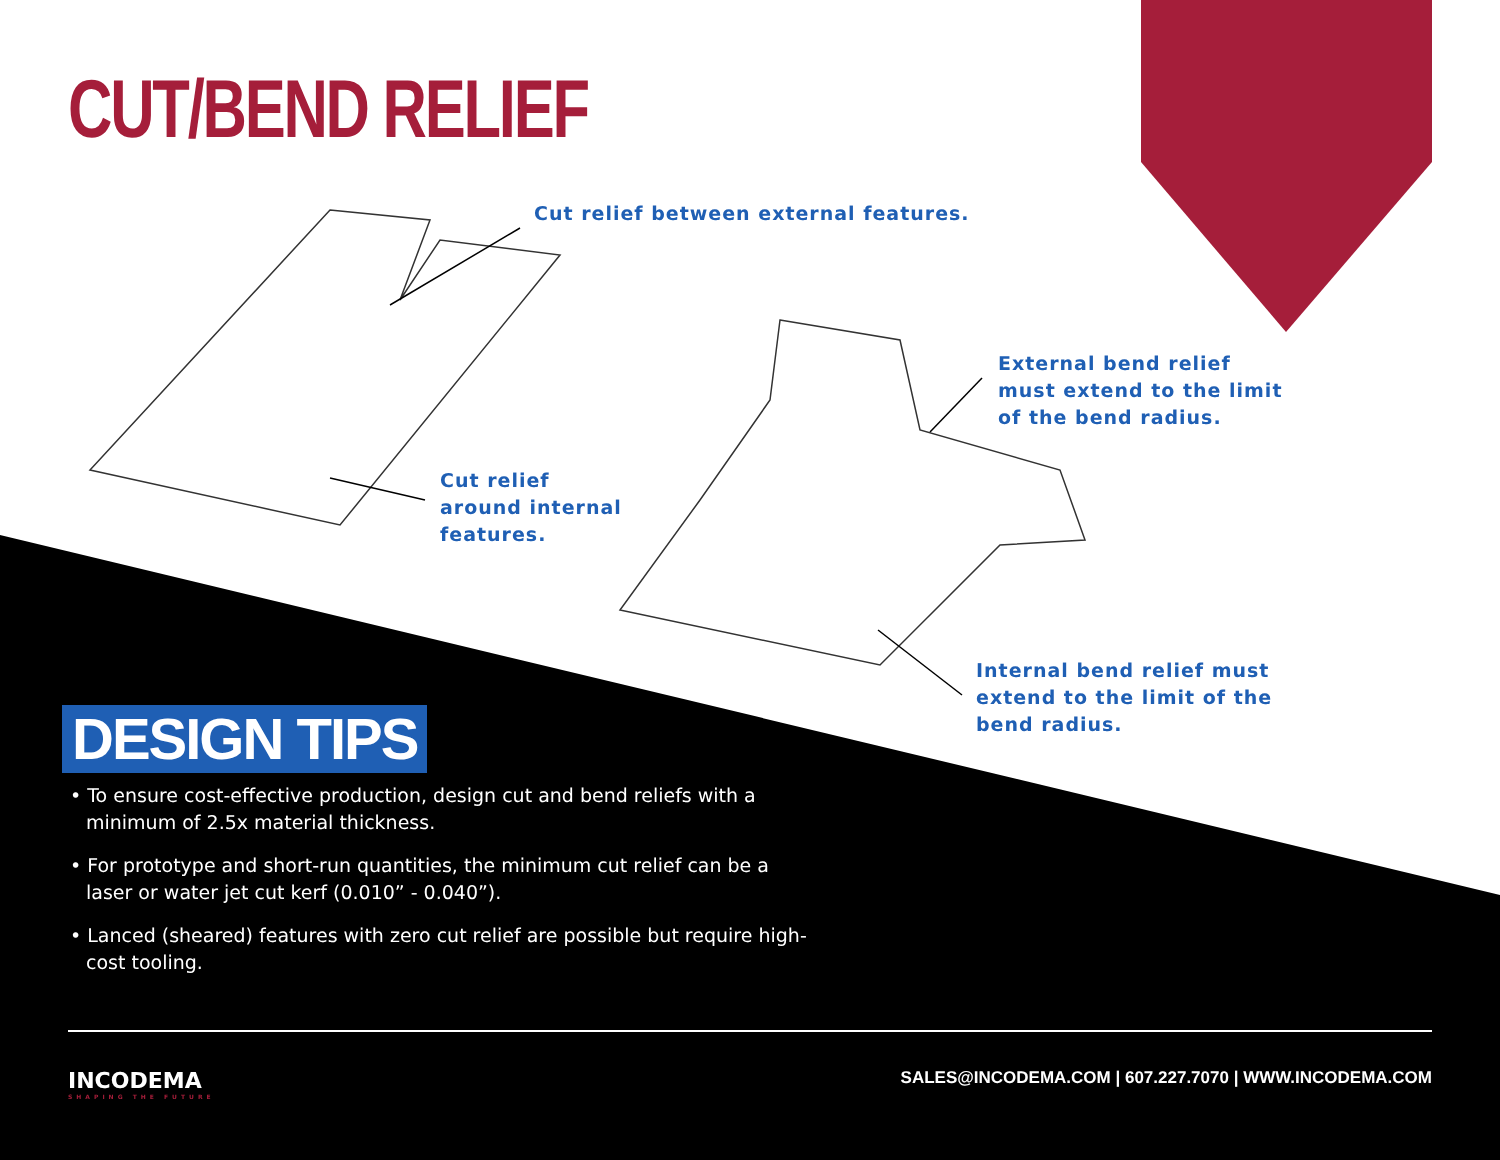CUT/BEND RELIEF
Cut relief between external features.
External bend relief
must extend to the limit
of the bend radius.
Cut relief
around internal
features.
Internal bend relief must
extend to the limit of the
bend radius.
DESIGN TIPS
• To ensure cost-effective production, design cut and bend reliefs with a minimum of 2.5x material thickness.
• For prototype and short-run quantities, the minimum cut relief can be a laser or water jet cut kerf (0.010” - 0.040”).
• Lanced (sheared) features with zero cut relief are possible but require high-cost tooling.
INCODEMA
SHAPING THE FUTURE
SALES@INCODEMA.COM | 607.227.7070 | WWW.INCODEMA.COM